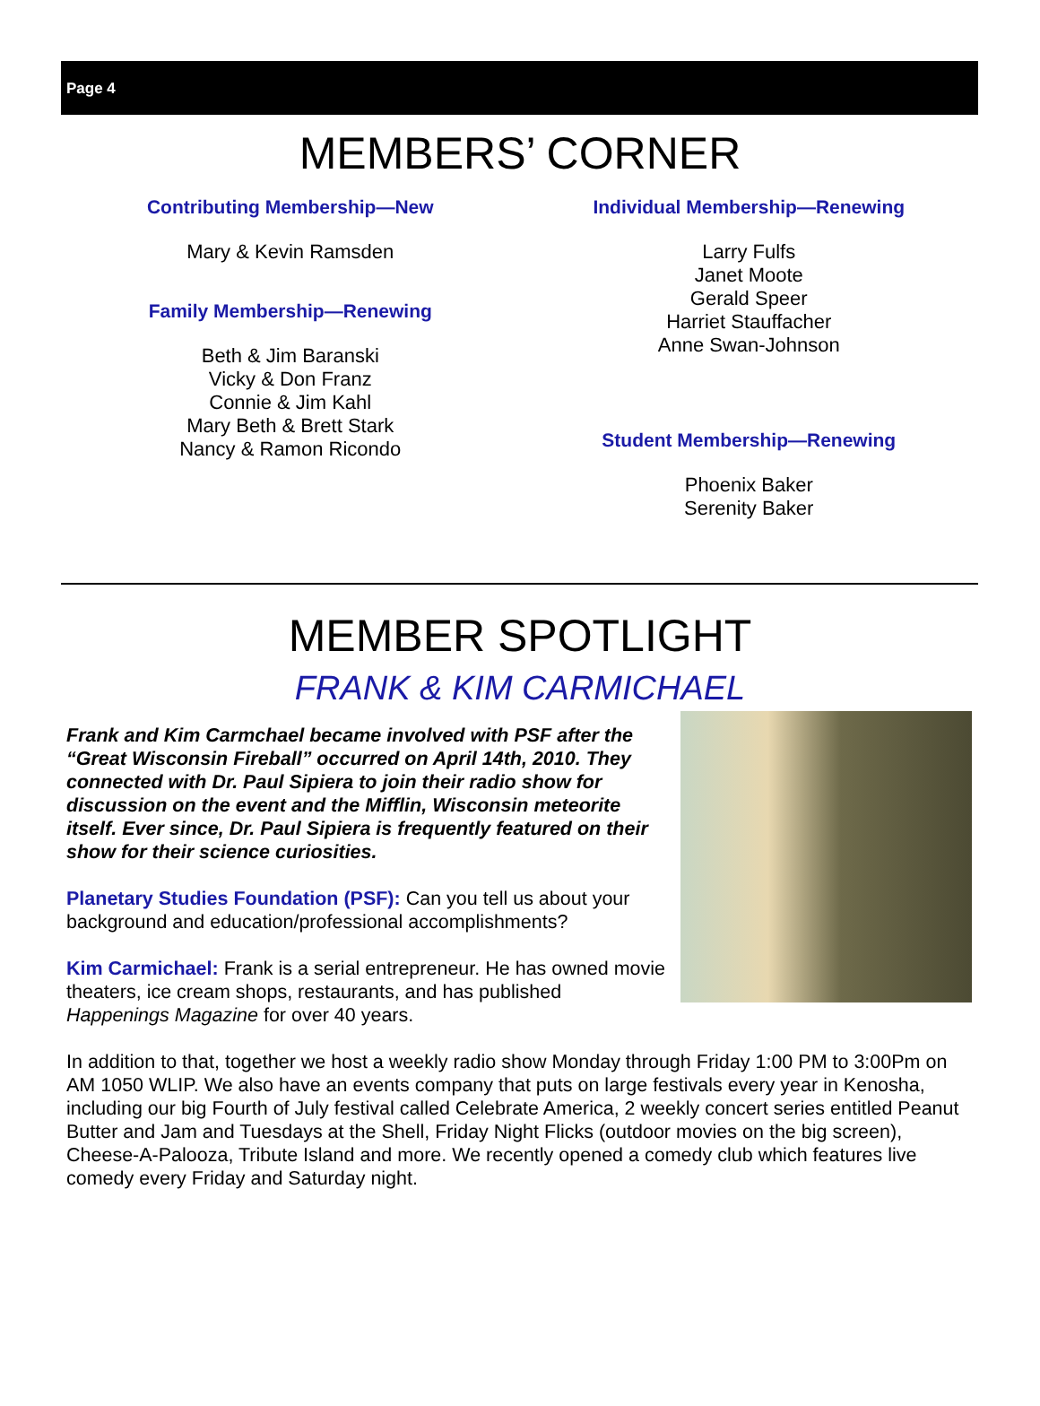Page 4
MEMBERS’ CORNER
Contributing Membership—New
Mary & Kevin Ramsden
Family Membership—Renewing
Beth & Jim Baranski
Vicky & Don Franz
Connie & Jim Kahl
Mary Beth & Brett Stark
Nancy & Ramon Ricondo
Individual Membership—Renewing
Larry Fulfs
Janet Moote
Gerald Speer
Harriet Stauffacher
Anne Swan-Johnson
Student Membership—Renewing
Phoenix Baker
Serenity Baker
MEMBER SPOTLIGHT
FRANK & KIM CARMICHAEL
Frank and Kim Carmchael became involved with PSF after the “Great Wisconsin Fireball” occurred on April 14th, 2010. They connected with Dr. Paul Sipiera to join their radio show for discussion on the event and the Mifflin, Wisconsin meteorite itself. Ever since, Dr. Paul Sipiera is frequently featured on their show for their science curiosities.
Planetary Studies Foundation (PSF): Can you tell us about your background and education/professional accomplishments?
Kim Carmichael: Frank is a serial entrepreneur. He has owned movie theaters, ice cream shops, restaurants, and has published Happenings Magazine for over 40 years.
In addition to that, together we host a weekly radio show Monday through Friday 1:00 PM to 3:00Pm on AM 1050 WLIP. We also have an events company that puts on large festivals every year in Kenosha, including our big Fourth of July festival called Celebrate America, 2 weekly concert series entitled Peanut Butter and Jam and Tuesdays at the Shell, Friday Night Flicks (outdoor movies on the big screen), Cheese-A-Palooza, Tribute Island and more. We recently opened a comedy club which features live comedy every Friday and Saturday night.